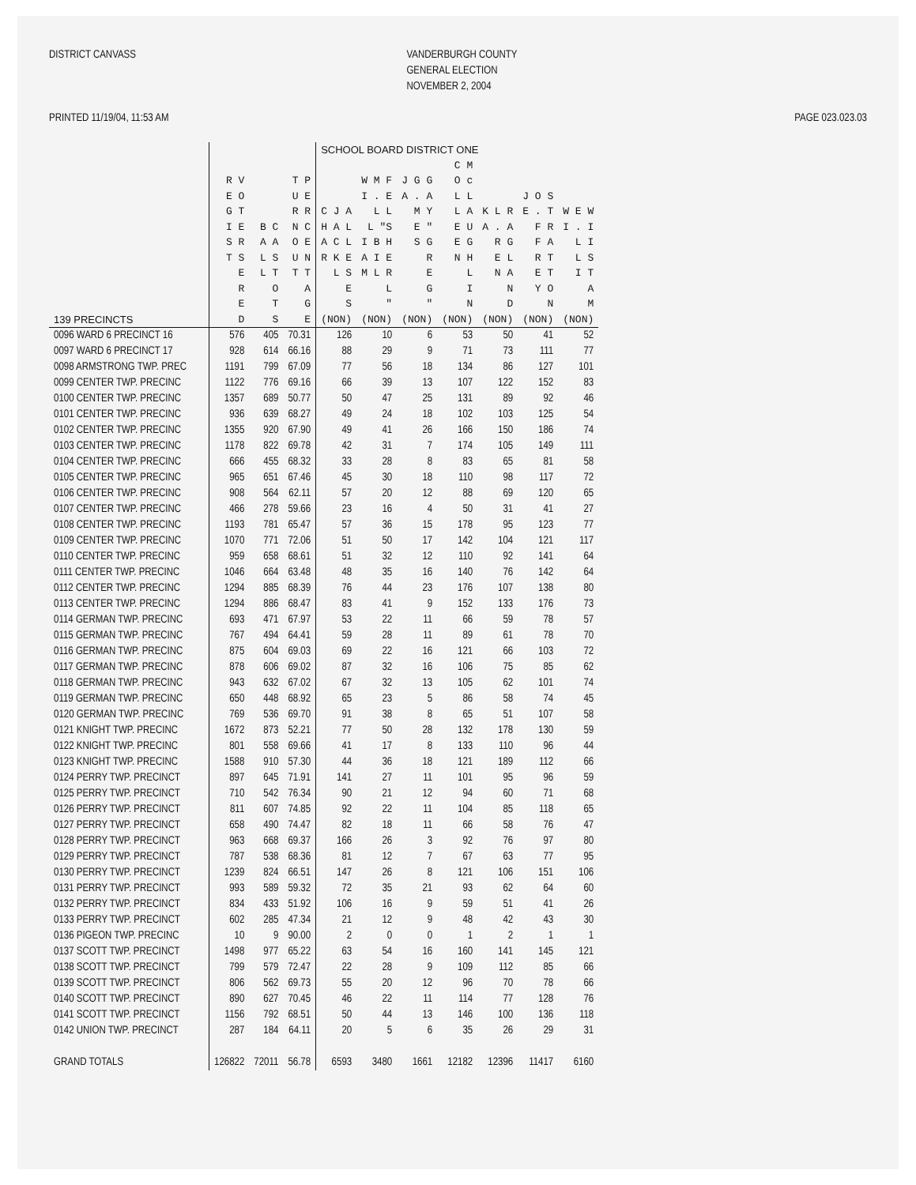DISTRICT CANVASS
VANDERBURGH COUNTY GENERAL ELECTION NOVEMBER 2, 2004
PRINTED 11/19/04, 11:53 AM
PAGE 023.023.03
| | | | | SCHOOL BOARD DISTRICT ONE | | | | | | |
| --- | --- | --- | --- | --- | --- | --- | --- | --- | --- | --- |
| 139 PRECINCTS | R V E O G T I E S R T S E R E D | B C A A L S L T O T S | T P U E R R N C O E U N T T A G E | C J A H A L A C L R K E L S E S (NON) | W M F I . E L L L "S I B H A I E M L R L " (NON) | J G G A . A M Y E " S G R E G " (NON) | C M O c L L L A E U E G N H L I N (NON) | K L R A . A R G E L N A N D (NON) | J O S E . T F R F A R T E T Y O N (NON) | W E W I . I L I L S I T A M (NON) |
| 0096 WARD 6 PRECINCT 16 | 576 | 405 | 70.31 | 126 | 10 | 6 | 53 | 50 | 41 | 52 |
| 0097 WARD 6 PRECINCT 17 | 928 | 614 | 66.16 | 88 | 29 | 9 | 71 | 73 | 111 | 77 |
| 0098 ARMSTRONG TWP. PREC | 1191 | 799 | 67.09 | 77 | 56 | 18 | 134 | 86 | 127 | 101 |
| 0099 CENTER TWP. PRECINC | 1122 | 776 | 69.16 | 66 | 39 | 13 | 107 | 122 | 152 | 83 |
| 0100 CENTER TWP. PRECINC | 1357 | 689 | 50.77 | 50 | 47 | 25 | 131 | 89 | 92 | 46 |
| 0101 CENTER TWP. PRECINC | 936 | 639 | 68.27 | 49 | 24 | 18 | 102 | 103 | 125 | 54 |
| 0102 CENTER TWP. PRECINC | 1355 | 920 | 67.90 | 49 | 41 | 26 | 166 | 150 | 186 | 74 |
| 0103 CENTER TWP. PRECINC | 1178 | 822 | 69.78 | 42 | 31 | 7 | 174 | 105 | 149 | 111 |
| 0104 CENTER TWP. PRECINC | 666 | 455 | 68.32 | 33 | 28 | 8 | 83 | 65 | 81 | 58 |
| 0105 CENTER TWP. PRECINC | 965 | 651 | 67.46 | 45 | 30 | 18 | 110 | 98 | 117 | 72 |
| 0106 CENTER TWP. PRECINC | 908 | 564 | 62.11 | 57 | 20 | 12 | 88 | 69 | 120 | 65 |
| 0107 CENTER TWP. PRECINC | 466 | 278 | 59.66 | 23 | 16 | 4 | 50 | 31 | 41 | 27 |
| 0108 CENTER TWP. PRECINC | 1193 | 781 | 65.47 | 57 | 36 | 15 | 178 | 95 | 123 | 77 |
| 0109 CENTER TWP. PRECINC | 1070 | 771 | 72.06 | 51 | 50 | 17 | 142 | 104 | 121 | 117 |
| 0110 CENTER TWP. PRECINC | 959 | 658 | 68.61 | 51 | 32 | 12 | 110 | 92 | 141 | 64 |
| 0111 CENTER TWP. PRECINC | 1046 | 664 | 63.48 | 48 | 35 | 16 | 140 | 76 | 142 | 64 |
| 0112 CENTER TWP. PRECINC | 1294 | 885 | 68.39 | 76 | 44 | 23 | 176 | 107 | 138 | 80 |
| 0113 CENTER TWP. PRECINC | 1294 | 886 | 68.47 | 83 | 41 | 9 | 152 | 133 | 176 | 73 |
| 0114 GERMAN TWP. PRECINC | 693 | 471 | 67.97 | 53 | 22 | 11 | 66 | 59 | 78 | 57 |
| 0115 GERMAN TWP. PRECINC | 767 | 494 | 64.41 | 59 | 28 | 11 | 89 | 61 | 78 | 70 |
| 0116 GERMAN TWP. PRECINC | 875 | 604 | 69.03 | 69 | 22 | 16 | 121 | 66 | 103 | 72 |
| 0117 GERMAN TWP. PRECINC | 878 | 606 | 69.02 | 87 | 32 | 16 | 106 | 75 | 85 | 62 |
| 0118 GERMAN TWP. PRECINC | 943 | 632 | 67.02 | 67 | 32 | 13 | 105 | 62 | 101 | 74 |
| 0119 GERMAN TWP. PRECINC | 650 | 448 | 68.92 | 65 | 23 | 5 | 86 | 58 | 74 | 45 |
| 0120 GERMAN TWP. PRECINC | 769 | 536 | 69.70 | 91 | 38 | 8 | 65 | 51 | 107 | 58 |
| 0121 KNIGHT TWP. PRECINC | 1672 | 873 | 52.21 | 77 | 50 | 28 | 132 | 178 | 130 | 59 |
| 0122 KNIGHT TWP. PRECINC | 801 | 558 | 69.66 | 41 | 17 | 8 | 133 | 110 | 96 | 44 |
| 0123 KNIGHT TWP. PRECINC | 1588 | 910 | 57.30 | 44 | 36 | 18 | 121 | 189 | 112 | 66 |
| 0124 PERRY TWP. PRECINCT | 897 | 645 | 71.91 | 141 | 27 | 11 | 101 | 95 | 96 | 59 |
| 0125 PERRY TWP. PRECINCT | 710 | 542 | 76.34 | 90 | 21 | 12 | 94 | 60 | 71 | 68 |
| 0126 PERRY TWP. PRECINCT | 811 | 607 | 74.85 | 92 | 22 | 11 | 104 | 85 | 118 | 65 |
| 0127 PERRY TWP. PRECINCT | 658 | 490 | 74.47 | 82 | 18 | 11 | 66 | 58 | 76 | 47 |
| 0128 PERRY TWP. PRECINCT | 963 | 668 | 69.37 | 166 | 26 | 3 | 92 | 76 | 97 | 80 |
| 0129 PERRY TWP. PRECINCT | 787 | 538 | 68.36 | 81 | 12 | 7 | 67 | 63 | 77 | 95 |
| 0130 PERRY TWP. PRECINCT | 1239 | 824 | 66.51 | 147 | 26 | 8 | 121 | 106 | 151 | 106 |
| 0131 PERRY TWP. PRECINCT | 993 | 589 | 59.32 | 72 | 35 | 21 | 93 | 62 | 64 | 60 |
| 0132 PERRY TWP. PRECINCT | 834 | 433 | 51.92 | 106 | 16 | 9 | 59 | 51 | 41 | 26 |
| 0133 PERRY TWP. PRECINCT | 602 | 285 | 47.34 | 21 | 12 | 9 | 48 | 42 | 43 | 30 |
| 0136 PIGEON TWP. PRECINC | 10 | 9 | 90.00 | 2 | 0 | 0 | 1 | 2 | 1 | 1 |
| 0137 SCOTT TWP. PRECINCT | 1498 | 977 | 65.22 | 63 | 54 | 16 | 160 | 141 | 145 | 121 |
| 0138 SCOTT TWP. PRECINCT | 799 | 579 | 72.47 | 22 | 28 | 9 | 109 | 112 | 85 | 66 |
| 0139 SCOTT TWP. PRECINCT | 806 | 562 | 69.73 | 55 | 20 | 12 | 96 | 70 | 78 | 66 |
| 0140 SCOTT TWP. PRECINCT | 890 | 627 | 70.45 | 46 | 22 | 11 | 114 | 77 | 128 | 76 |
| 0141 SCOTT TWP. PRECINCT | 1156 | 792 | 68.51 | 50 | 44 | 13 | 146 | 100 | 136 | 118 |
| 0142 UNION TWP. PRECINCT | 287 | 184 | 64.11 | 20 | 5 | 6 | 35 | 26 | 29 | 31 |
| GRAND TOTALS | 126822 | 72011 | 56.78 | 6593 | 3480 | 1661 | 12182 | 12396 | 11417 | 6160 |